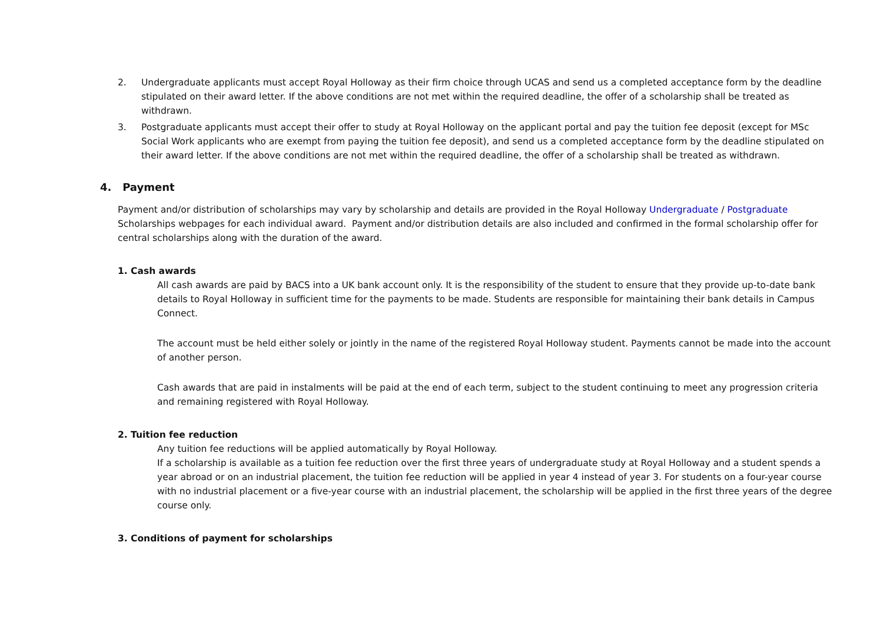2. Undergraduate applicants must accept Royal Holloway as their firm choice through UCAS and send us a completed acceptance form by the deadline stipulated on their award letter. If the above conditions are not met within the required deadline, the offer of a scholarship shall be treated as withdrawn.
3. Postgraduate applicants must accept their offer to study at Royal Holloway on the applicant portal and pay the tuition fee deposit (except for MSc Social Work applicants who are exempt from paying the tuition fee deposit), and send us a completed acceptance form by the deadline stipulated on their award letter. If the above conditions are not met within the required deadline, the offer of a scholarship shall be treated as withdrawn.
4. Payment
Payment and/or distribution of scholarships may vary by scholarship and details are provided in the Royal Holloway Undergraduate / Postgraduate Scholarships webpages for each individual award. Payment and/or distribution details are also included and confirmed in the formal scholarship offer for central scholarships along with the duration of the award.
1. Cash awards
All cash awards are paid by BACS into a UK bank account only. It is the responsibility of the student to ensure that they provide up-to-date bank details to Royal Holloway in sufficient time for the payments to be made. Students are responsible for maintaining their bank details in Campus Connect.
The account must be held either solely or jointly in the name of the registered Royal Holloway student. Payments cannot be made into the account of another person.
Cash awards that are paid in instalments will be paid at the end of each term, subject to the student continuing to meet any progression criteria and remaining registered with Royal Holloway.
2. Tuition fee reduction
Any tuition fee reductions will be applied automatically by Royal Holloway.
If a scholarship is available as a tuition fee reduction over the first three years of undergraduate study at Royal Holloway and a student spends a year abroad or on an industrial placement, the tuition fee reduction will be applied in year 4 instead of year 3. For students on a four-year course with no industrial placement or a five-year course with an industrial placement, the scholarship will be applied in the first three years of the degree course only.
3. Conditions of payment for scholarships